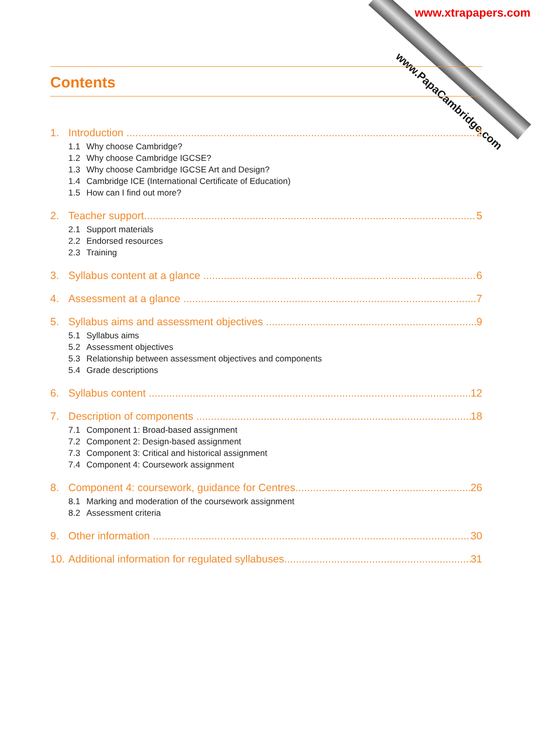www.PapaCambridge.com
www.xtrapapers.com
Contents
1. Introduction 2
1.1 Why choose Cambridge?
1.2 Why choose Cambridge IGCSE?
1.3 Why choose Cambridge IGCSE Art and Design?
1.4 Cambridge ICE (International Certificate of Education)
1.5 How can I find out more?
2. Teacher support 5
2.1 Support materials
2.2 Endorsed resources
2.3 Training
3. Syllabus content at a glance 6
4. Assessment at a glance 7
5. Syllabus aims and assessment objectives 9
5.1 Syllabus aims
5.2 Assessment objectives
5.3 Relationship between assessment objectives and components
5.4 Grade descriptions
6. Syllabus content 12
7. Description of components 18
7.1 Component 1: Broad-based assignment
7.2 Component 2: Design-based assignment
7.3 Component 3: Critical and historical assignment
7.4 Component 4: Coursework assignment
8. Component 4: coursework, guidance for Centres 26
8.1 Marking and moderation of the coursework assignment
8.2 Assessment criteria
9. Other information 30
10. Additional information for regulated syllabuses 31